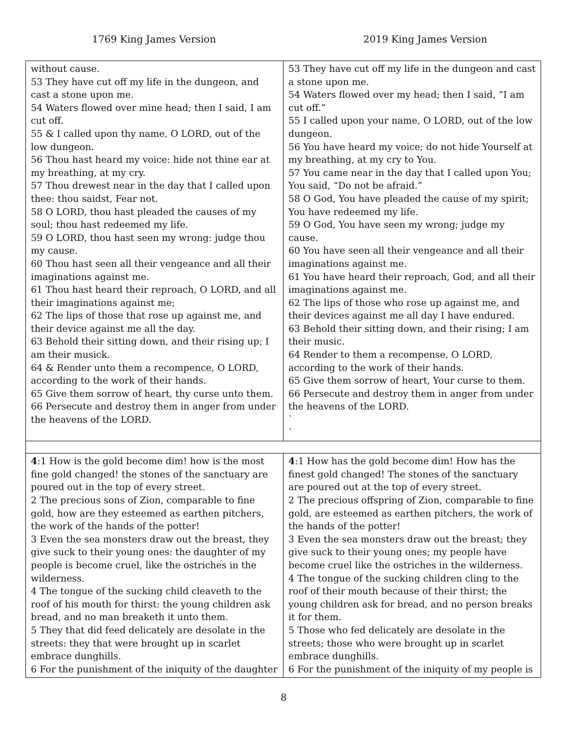1769 King James Version 2019 King James Version
| without cause. 53 They have cut off my life in the dungeon, and cast a stone upon me. 54 Waters flowed over mine head; then I said, I am cut off. 55 & I called upon thy name, O LORD, out of the low dungeon. 56 Thou hast heard my voice: hide not thine ear at my breathing, at my cry. 57 Thou drewest near in the day that I called upon thee: thou saidst, Fear not. 58 O LORD, thou hast pleaded the causes of my soul; thou hast redeemed my life. 59 O LORD, thou hast seen my wrong: judge thou my cause. 60 Thou hast seen all their vengeance and all their imaginations against me. 61 Thou hast heard their reproach, O LORD, and all their imaginations against me; 62 The lips of those that rose up against me, and their device against me all the day. 63 Behold their sitting down, and their rising up; I am their musick. 64 & Render unto them a recompence, O LORD, according to the work of their hands. 65 Give them sorrow of heart, thy curse unto them. 66 Persecute and destroy them in anger from under the heavens of the LORD. | 53 They have cut off my life in the dungeon and cast a stone upon me. 54 Waters flowed over my head; then I said, “I am cut off.” 55 I called upon your name, O LORD, out of the low dungeon. 56 You have heard my voice; do not hide Yourself at my breathing, at my cry to You. 57 You came near in the day that I called upon You; You said, “Do not be afraid.” 58 O God, You have pleaded the cause of my spirit; You have redeemed my life. 59 O God, You have seen my wrong; judge my cause. 60 You have seen all their vengeance and all their imaginations against me. 61 You have heard their reproach, God, and all their imaginations against me. 62 The lips of those who rose up against me, and their devices against me all day I have endured. 63 Behold their sitting down, and their rising; I am their music. 64 Render to them a recompense, O LORD, according to the work of their hands. 65 Give them sorrow of heart, Your curse to them. 66 Persecute and destroy them in anger from under the heavens of the LORD. ` ` |
| 4 :1 How is the gold become dim! how is the most fine gold changed! the stones of the sanctuary are poured out in the top of every street. 2 The precious sons of Zion, comparable to fine gold, how are they esteemed as earthen pitchers, the work of the hands of the potter! 3 Even the sea monsters draw out the breast, they give suck to their young ones: the daughter of my people is become cruel, like the ostriches in the wilderness. 4 The tongue of the sucking child cleaveth to the roof of his mouth for thirst: the young children ask bread, and no man breaketh it unto them. 5 They that did feed delicately are desolate in the streets: they that were brought up in scarlet embrace dunghills. 6 For the punishment of the iniquity of the daughter | 4 :1 How has the gold become dim! How has the finest gold changed! The stones of the sanctuary are poured out at the top of every street. 2 The precious offspring of Zion, comparable to fine gold, are esteemed as earthen pitchers, the work of the hands of the potter! 3 Even the sea monsters draw out the breast; they give suck to their young ones; my people have become cruel like the ostriches in the wilderness. 4 The tongue of the sucking children cling to the roof of their mouth because of their thirst; the young children ask for bread, and no person breaks it for them. 5 Those who fed delicately are desolate in the streets; those who were brought up in scarlet embrace dunghills. 6 For the punishment of the iniquity of my people is |
8